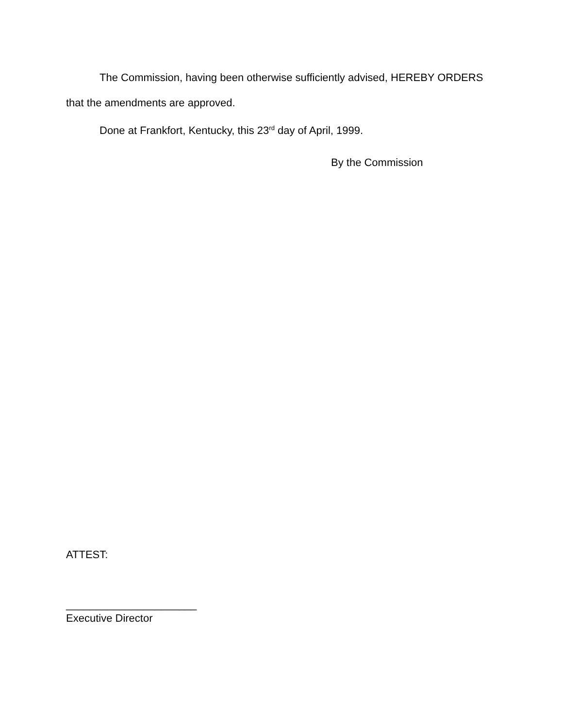The Commission, having been otherwise sufficiently advised, HEREBY ORDERS that the amendments are approved.
Done at Frankfort, Kentucky, this 23<sup>rd</sup> day of April, 1999.
By the Commission
ATTEST:
______________________
Executive Director